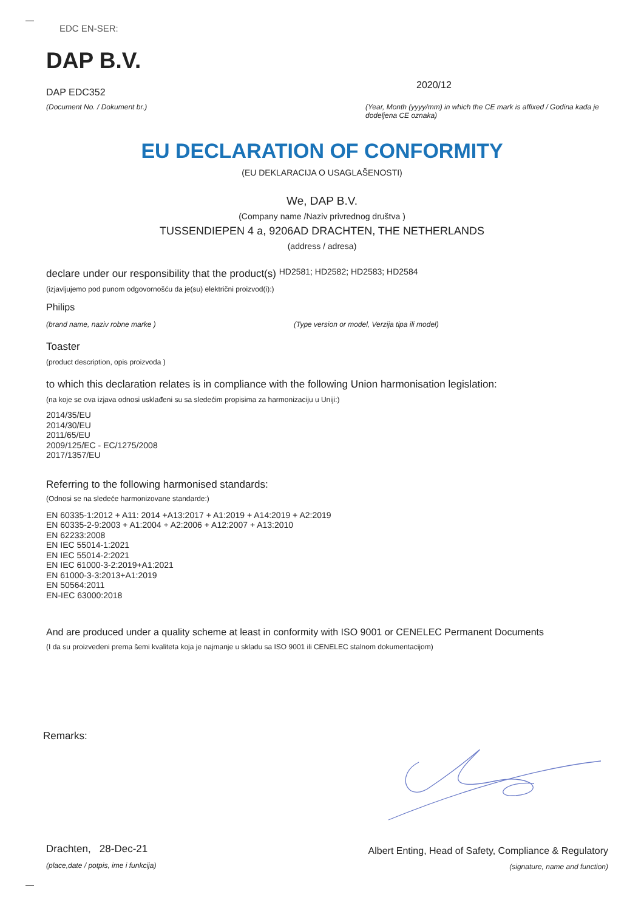EDC EN-SER:
DAP B.V.
DAP EDC352
(Document No. / Dokument br.)
2020/12
(Year, Month (yyyy/mm) in which the CE mark is affixed / Godina kada je dodeljena CE oznaka)
EU DECLARATION OF CONFORMITY
(EU DEKLARACIJA O USAGLAŠENOSTI)
We, DAP B.V.
(Company name /Naziv privrednog društva )
TUSSENDIEPEN 4 a, 9206AD DRACHTEN, THE NETHERLANDS
(address / adresa)
declare under our responsibility that the product(s) HD2581; HD2582; HD2583; HD2584
(izjavljujemo pod punom odgovornošću da je(su) električni proizvod(i):)
Philips
(brand name, naziv robne marke ) (Type version or model, Verzija tipa ili model)
Toaster
(product description, opis proizvoda )
to which this declaration relates is in compliance with the following Union harmonisation legislation:
(na koje se ova izjava odnosi usklađeni su sa sledećim propisima za harmonizaciju u Uniji:)
2014/35/EU
2014/30/EU
2011/65/EU
2009/125/EC - EC/1275/2008
2017/1357/EU
Referring to the following harmonised standards:
(Odnosi se na sledeće harmonizovane standarde:)
EN 60335-1:2012 + A11: 2014 +A13:2017 + A1:2019 + A14:2019 + A2:2019
EN 60335-2-9:2003 + A1:2004 + A2:2006 + A12:2007 + A13:2010
EN 62233:2008
EN IEC 55014-1:2021
EN IEC 55014-2:2021
EN IEC 61000-3-2:2019+A1:2021
EN 61000-3-3:2013+A1:2019
EN 50564:2011
EN-IEC 63000:2018
And are produced under a quality scheme at least in conformity with ISO 9001 or CENELEC Permanent Documents
(I da su proizvedeni prema šemi kvaliteta koja je najmanje u skladu sa ISO 9001 ili CENELEC stalnom dokumentacijom)
Remarks:
Drachten, 28-Dec-21
(place,date / potpis, ime i funkcija)
Albert Enting, Head of Safety, Compliance & Regulatory
(signature, name and function)